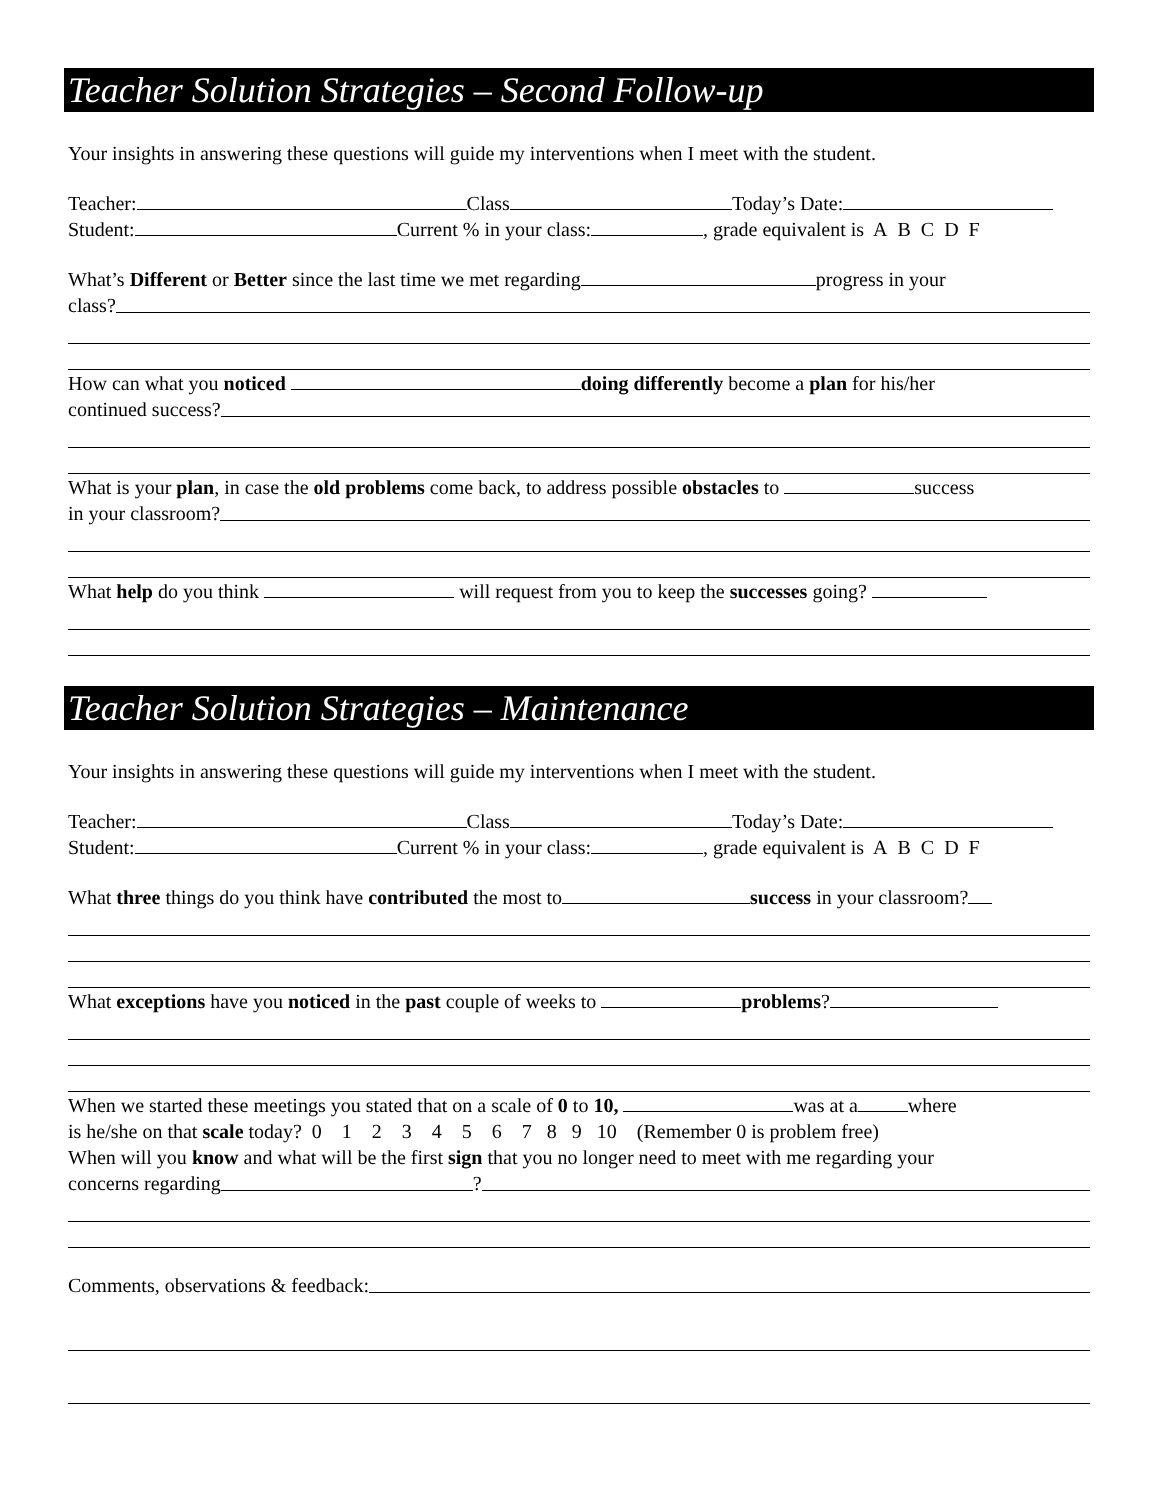Teacher Solution Strategies – Second Follow-up
Your insights in answering these questions will guide my interventions when I meet with the student.
Teacher: Class Today’s Date:
Student: Current % in your class: , grade equivalent is A B C D F
What’s Different or Better since the last time we met regarding progress in your
class?
How can what you noticed doing differently become a plan for his/her
continued success?
What is your plan, in case the old problems come back, to address possible obstacles to success
in your classroom?
What help do you think will request from you to keep the successes going?
Teacher Solution Strategies – Maintenance
Your insights in answering these questions will guide my interventions when I meet with the student.
Teacher: Class Today’s Date:
Student: Current % in your class: , grade equivalent is A B C D F
What three things do you think have contributed the most to success in your classroom?
What exceptions have you noticed in the past couple of weeks to problems?
When we started these meetings you stated that on a scale of 0 to 10, was at a where
is he/she on that scale today? 0 1 2 3 4 5 6 7 8 9 10 (Remember 0 is problem free)
When will you know and what will be the first sign that you no longer need to meet with me regarding your
concerns regarding ?
Comments, observations & feedback: